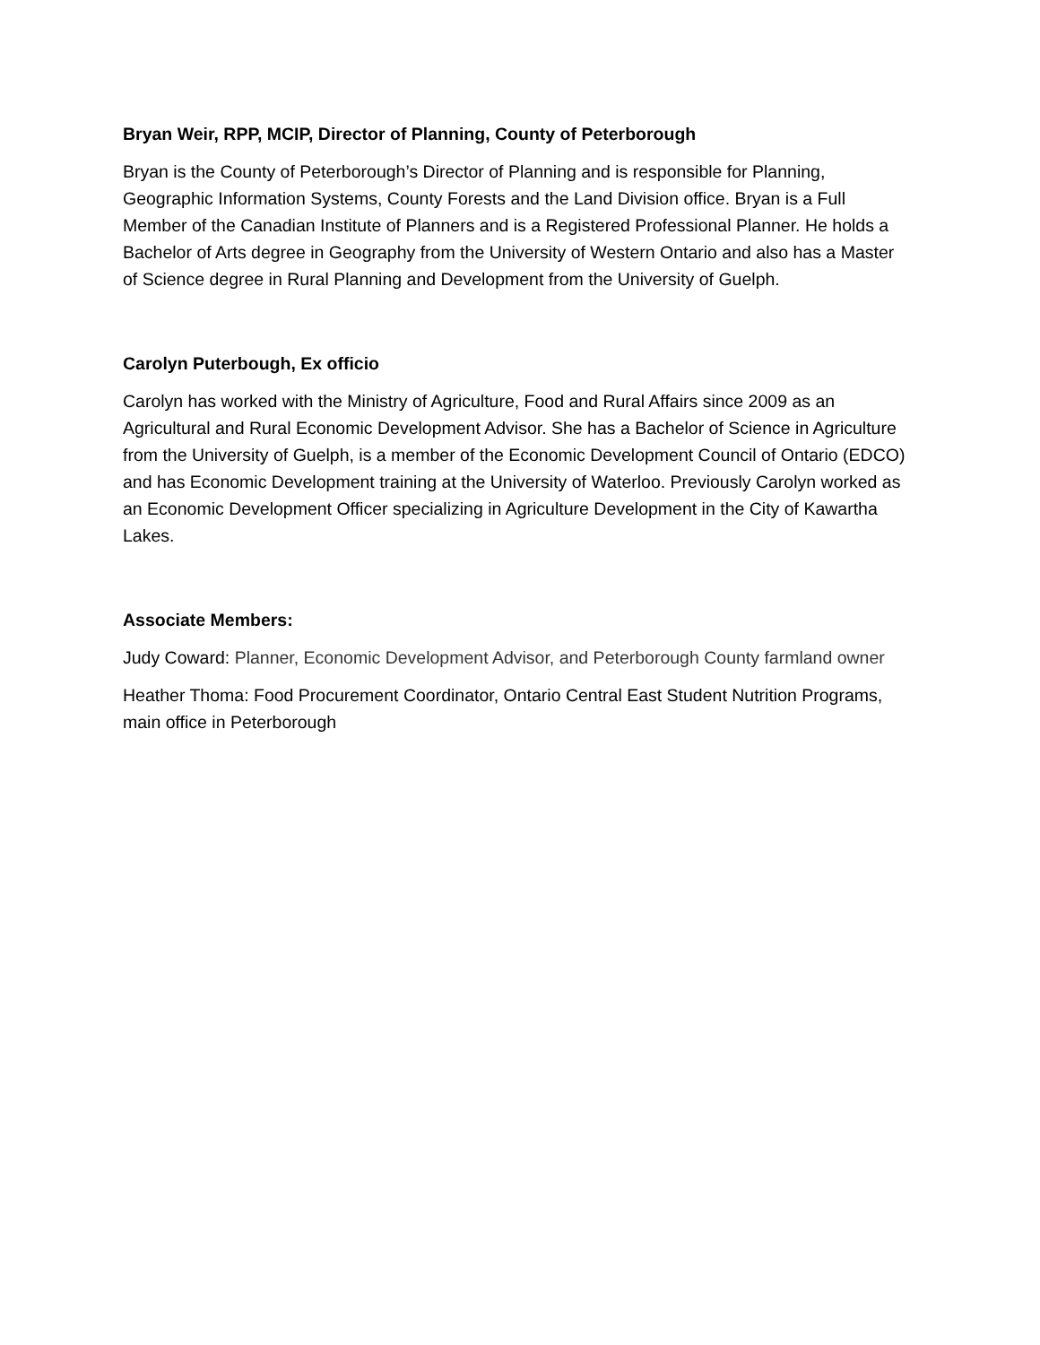Bryan Weir, RPP, MCIP, Director of Planning, County of Peterborough
Bryan is the County of Peterborough’s Director of Planning and is responsible for Planning, Geographic Information Systems, County Forests and the Land Division office. Bryan is a Full Member of the Canadian Institute of Planners and is a Registered Professional Planner. He holds a Bachelor of Arts degree in Geography from the University of Western Ontario and also has a Master of Science degree in Rural Planning and Development from the University of Guelph.
Carolyn Puterbough, Ex officio
Carolyn has worked with the Ministry of Agriculture, Food and Rural Affairs since 2009 as an Agricultural and Rural Economic Development Advisor. She has a Bachelor of Science in Agriculture from the University of Guelph, is a member of the Economic Development Council of Ontario (EDCO) and has Economic Development training at the University of Waterloo. Previously Carolyn worked as an Economic Development Officer specializing in Agriculture Development in the City of Kawartha Lakes.
Associate Members:
Judy Coward: Planner, Economic Development Advisor, and Peterborough County farmland owner
Heather Thoma: Food Procurement Coordinator, Ontario Central East Student Nutrition Programs, main office in Peterborough